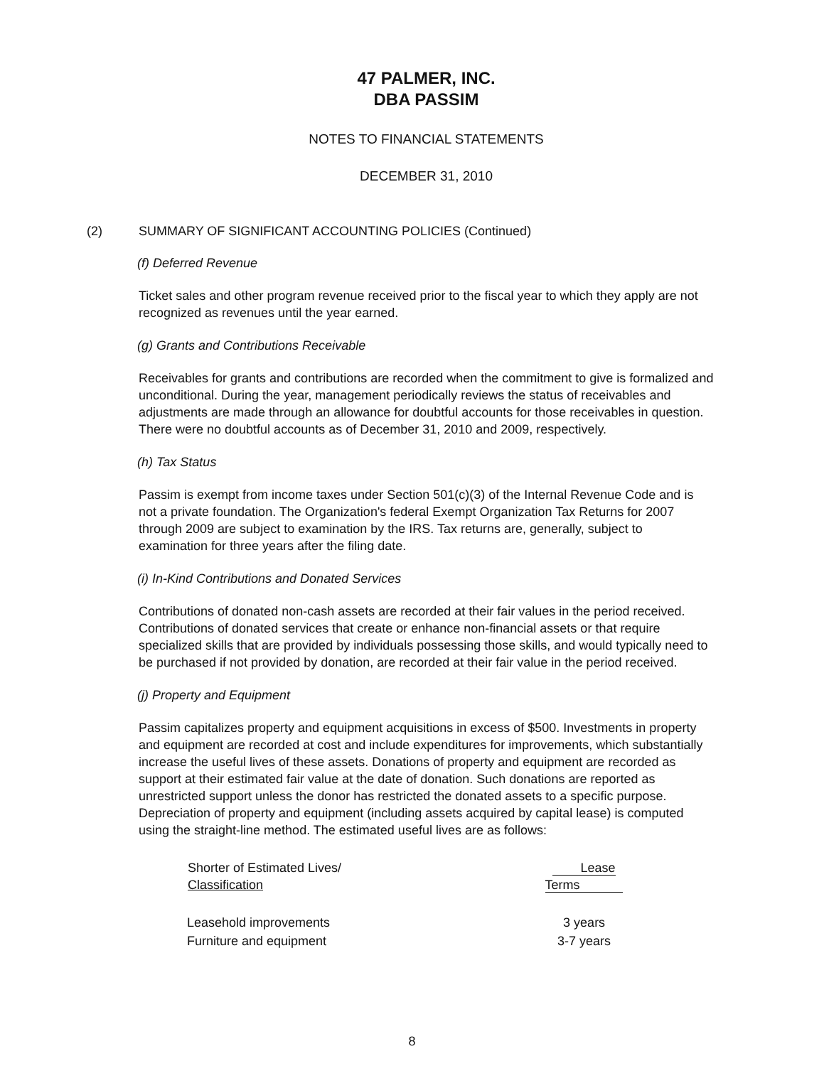47 PALMER, INC.
DBA PASSIM
NOTES TO FINANCIAL STATEMENTS
DECEMBER 31, 2010
(2) SUMMARY OF SIGNIFICANT ACCOUNTING POLICIES (Continued)
(f) Deferred Revenue
Ticket sales and other program revenue received prior to the fiscal year to which they apply are not recognized as revenues until the year earned.
(g) Grants and Contributions Receivable
Receivables for grants and contributions are recorded when the commitment to give is formalized and unconditional. During the year, management periodically reviews the status of receivables and adjustments are made through an allowance for doubtful accounts for those receivables in question. There were no doubtful accounts as of December 31, 2010 and 2009, respectively.
(h) Tax Status
Passim is exempt from income taxes under Section 501(c)(3) of the Internal Revenue Code and is not a private foundation. The Organization's federal Exempt Organization Tax Returns for 2007 through 2009 are subject to examination by the IRS. Tax returns are, generally, subject to examination for three years after the filing date.
(i) In-Kind Contributions and Donated Services
Contributions of donated non-cash assets are recorded at their fair values in the period received. Contributions of donated services that create or enhance non-financial assets or that require specialized skills that are provided by individuals possessing those skills, and would typically need to be purchased if not provided by donation, are recorded at their fair value in the period received.
(j) Property and Equipment
Passim capitalizes property and equipment acquisitions in excess of $500. Investments in property and equipment are recorded at cost and include expenditures for improvements, which substantially increase the useful lives of these assets. Donations of property and equipment are recorded as support at their estimated fair value at the date of donation. Such donations are reported as unrestricted support unless the donor has restricted the donated assets to a specific purpose. Depreciation of property and equipment (including assets acquired by capital lease) is computed using the straight-line method. The estimated useful lives are as follows:
| Shorter of Estimated Lives/ Classification | Lease Terms |
| --- | --- |
| Leasehold improvements | 3 years |
| Furniture and equipment | 3-7 years |
8